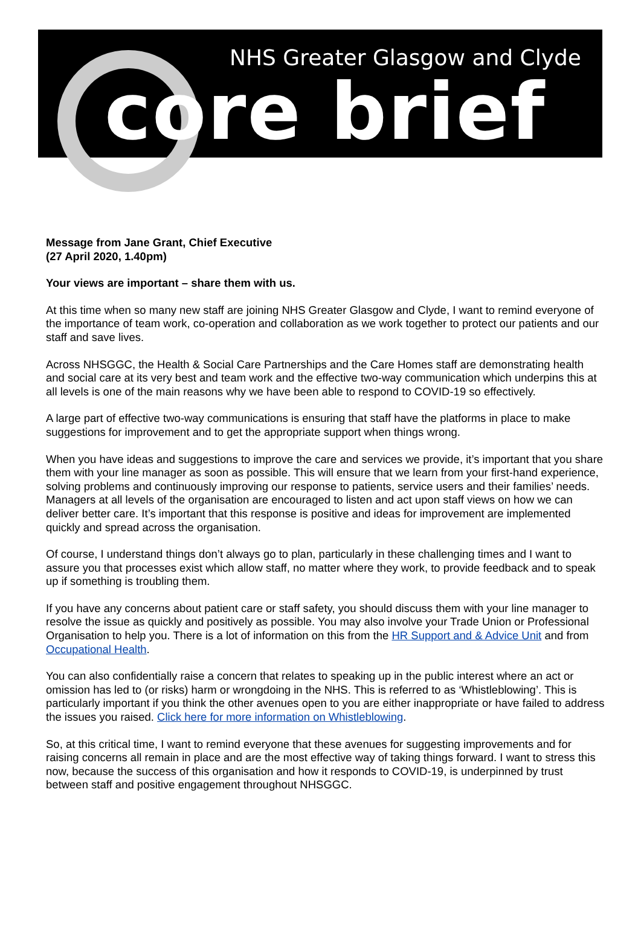NHS Greater Glasgow and Clyde
core brief
Message from Jane Grant, Chief Executive
(27 April 2020, 1.40pm)
Your views are important – share them with us.
At this time when so many new staff are joining NHS Greater Glasgow and Clyde, I want to remind everyone of the importance of team work, co-operation and collaboration as we work together to protect our patients and our staff and save lives.
Across NHSGGC, the Health & Social Care Partnerships and the Care Homes staff are demonstrating health and social care at its very best and team work and the effective two-way communication which underpins this at all levels is one of the main reasons why we have been able to respond to COVID-19 so effectively.
A large part of effective two-way communications is ensuring that staff have the platforms in place to make suggestions for improvement and to get the appropriate support when things wrong.
When you have ideas and suggestions to improve the care and services we provide, it’s important that you share them with your line manager as soon as possible. This will ensure that we learn from your first-hand experience, solving problems and continuously improving our response to patients, service users and their families’ needs. Managers at all levels of the organisation are encouraged to listen and act upon staff views on how we can deliver better care. It’s important that this response is positive and ideas for improvement are implemented quickly and spread across the organisation.
Of course, I understand things don’t always go to plan, particularly in these challenging times and I want to assure you that processes exist which allow staff, no matter where they work, to provide feedback and to speak up if something is troubling them.
If you have any concerns about patient care or staff safety, you should discuss them with your line manager to resolve the issue as quickly and positively as possible. You may also involve your Trade Union or Professional Organisation to help you. There is a lot of information on this from the HR Support and & Advice Unit and from Occupational Health.
You can also confidentially raise a concern that relates to speaking up in the public interest where an act or omission has led to (or risks) harm or wrongdoing in the NHS. This is referred to as ‘Whistleblowing’. This is particularly important if you think the other avenues open to you are either inappropriate or have failed to address the issues you raised. Click here for more information on Whistleblowing.
So, at this critical time, I want to remind everyone that these avenues for suggesting improvements and for raising concerns all remain in place and are the most effective way of taking things forward. I want to stress this now, because the success of this organisation and how it responds to COVID-19, is underpinned by trust between staff and positive engagement throughout NHSGGC.